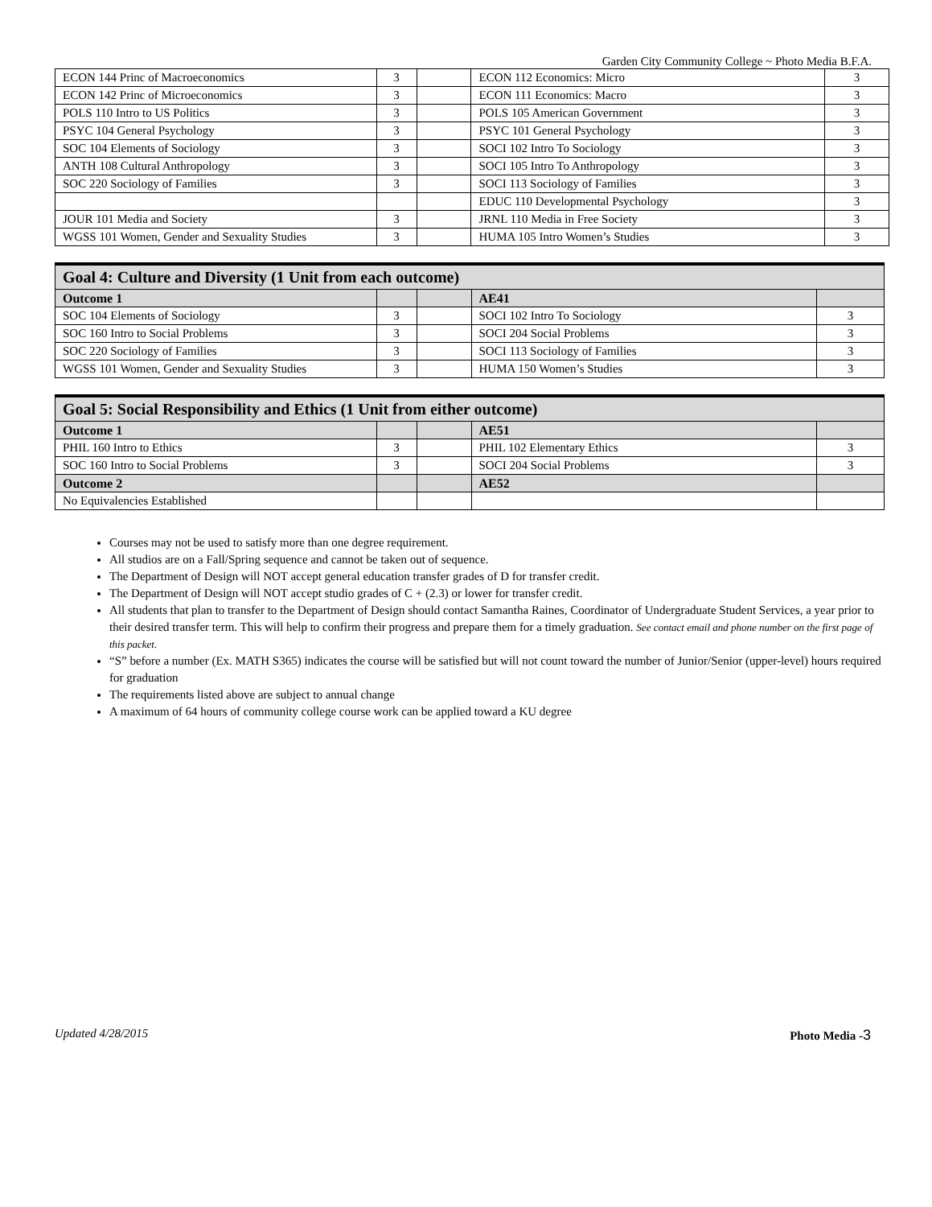Garden City Community College ~ Photo Media B.F.A.
| ECON 144 Princ of Macroeconomics | 3 | | ECON 112 Economics: Micro | 3 |
| ECON 142 Princ of Microeconomics | 3 | | ECON 111 Economics: Macro | 3 |
| POLS 110 Intro to US Politics | 3 | | POLS 105 American Government | 3 |
| PSYC 104 General Psychology | 3 | | PSYC 101 General Psychology | 3 |
| SOC 104 Elements of Sociology | 3 | | SOCI 102 Intro To Sociology | 3 |
| ANTH 108 Cultural Anthropology | 3 | | SOCI 105 Intro To Anthropology | 3 |
| SOC 220 Sociology of Families | 3 | | SOCI 113 Sociology of Families | 3 |
| | | | EDUC 110 Developmental Psychology | 3 |
| JOUR 101 Media and Society | 3 | | JRNL 110 Media in Free Society | 3 |
| WGSS 101 Women, Gender and Sexuality Studies | 3 | | HUMA 105 Intro Women’s Studies | 3 |
| Goal 4: Culture and Diversity (1 Unit from each outcome) | | | | |
| Outcome 1 | | | AE41 | |
| SOC 104 Elements of Sociology | 3 | | SOCI 102 Intro To Sociology | 3 |
| SOC 160 Intro to Social Problems | 3 | | SOCI 204 Social Problems | 3 |
| SOC 220 Sociology of Families | 3 | | SOCI 113 Sociology of Families | 3 |
| WGSS 101 Women, Gender and Sexuality Studies | 3 | | HUMA 150 Women’s Studies | 3 |
| Goal 5: Social Responsibility and Ethics (1 Unit from either outcome) | | | | |
| Outcome 1 | | | AE51 | |
| PHIL 160 Intro to Ethics | 3 | | PHIL 102 Elementary Ethics | 3 |
| SOC 160 Intro to Social Problems | 3 | | SOCI 204 Social Problems | 3 |
| Outcome 2 | | | AE52 | |
| No Equivalencies Established | | | | |
Courses may not be used to satisfy more than one degree requirement.
All studios are on a Fall/Spring sequence and cannot be taken out of sequence.
The Department of Design will NOT accept general education transfer grades of D for transfer credit.
The Department of Design will NOT accept studio grades of C + (2.3) or lower for transfer credit.
All students that plan to transfer to the Department of Design should contact Samantha Raines, Coordinator of Undergraduate Student Services, a year prior to their desired transfer term. This will help to confirm their progress and prepare them for a timely graduation. See contact email and phone number on the first page of this packet.
“S” before a number (Ex. MATH S365) indicates the course will be satisfied but will not count toward the number of Junior/Senior (upper-level) hours required for graduation
The requirements listed above are subject to annual change
A maximum of 64 hours of community college course work can be applied toward a KU degree
Updated 4/28/2015 Photo Media -3